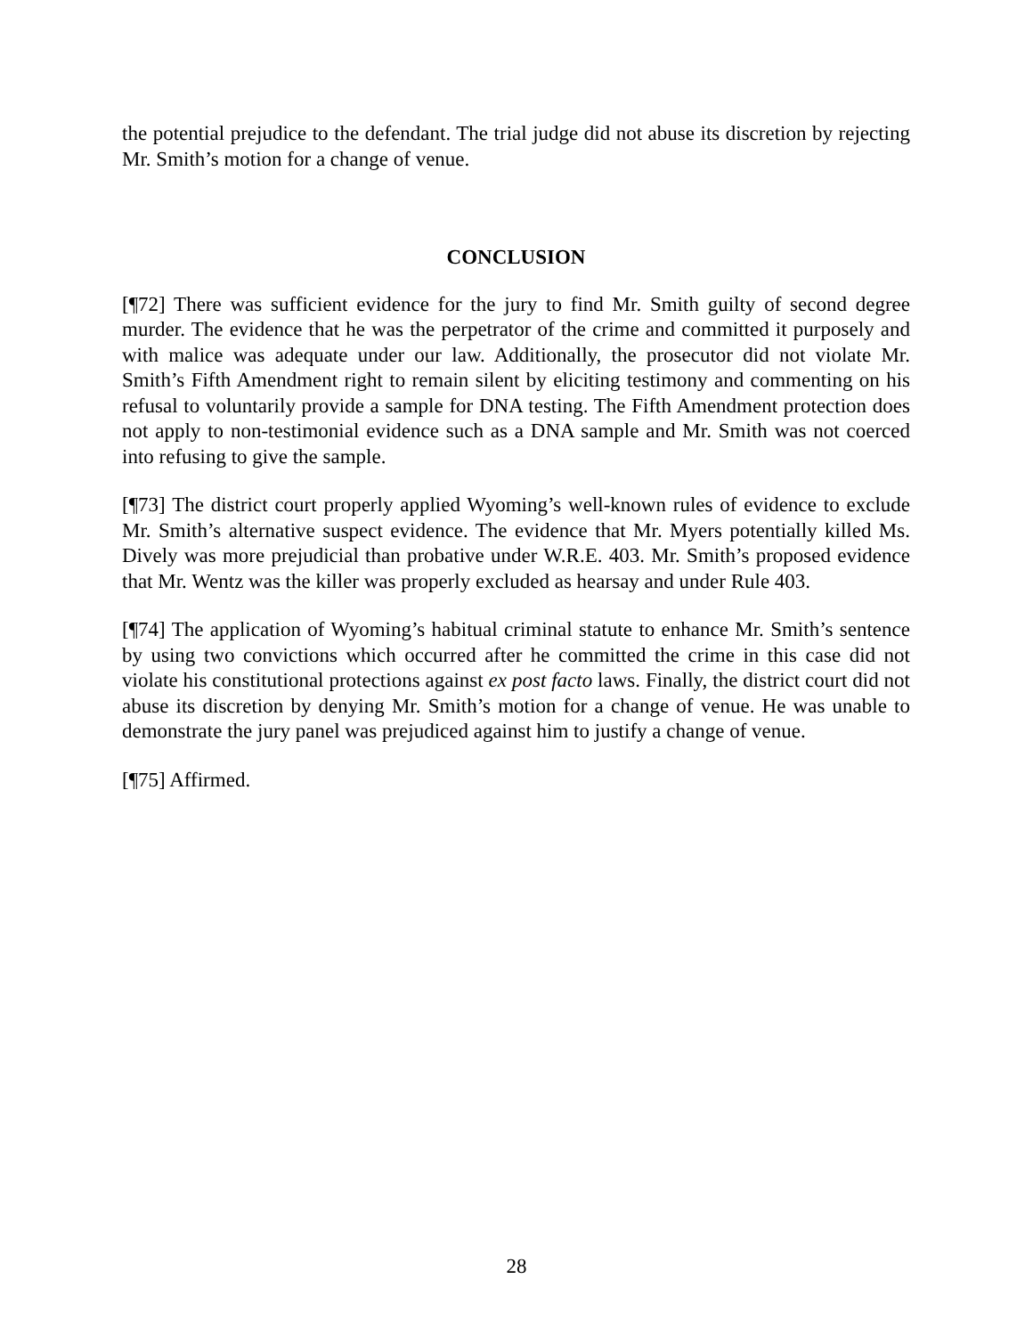the potential prejudice to the defendant. The trial judge did not abuse its discretion by rejecting Mr. Smith’s motion for a change of venue.
CONCLUSION
[¶72] There was sufficient evidence for the jury to find Mr. Smith guilty of second degree murder. The evidence that he was the perpetrator of the crime and committed it purposely and with malice was adequate under our law. Additionally, the prosecutor did not violate Mr. Smith’s Fifth Amendment right to remain silent by eliciting testimony and commenting on his refusal to voluntarily provide a sample for DNA testing. The Fifth Amendment protection does not apply to non-testimonial evidence such as a DNA sample and Mr. Smith was not coerced into refusing to give the sample.
[¶73] The district court properly applied Wyoming’s well-known rules of evidence to exclude Mr. Smith’s alternative suspect evidence. The evidence that Mr. Myers potentially killed Ms. Dively was more prejudicial than probative under W.R.E. 403. Mr. Smith’s proposed evidence that Mr. Wentz was the killer was properly excluded as hearsay and under Rule 403.
[¶74] The application of Wyoming’s habitual criminal statute to enhance Mr. Smith’s sentence by using two convictions which occurred after he committed the crime in this case did not violate his constitutional protections against ex post facto laws. Finally, the district court did not abuse its discretion by denying Mr. Smith’s motion for a change of venue. He was unable to demonstrate the jury panel was prejudiced against him to justify a change of venue.
[¶75] Affirmed.
28